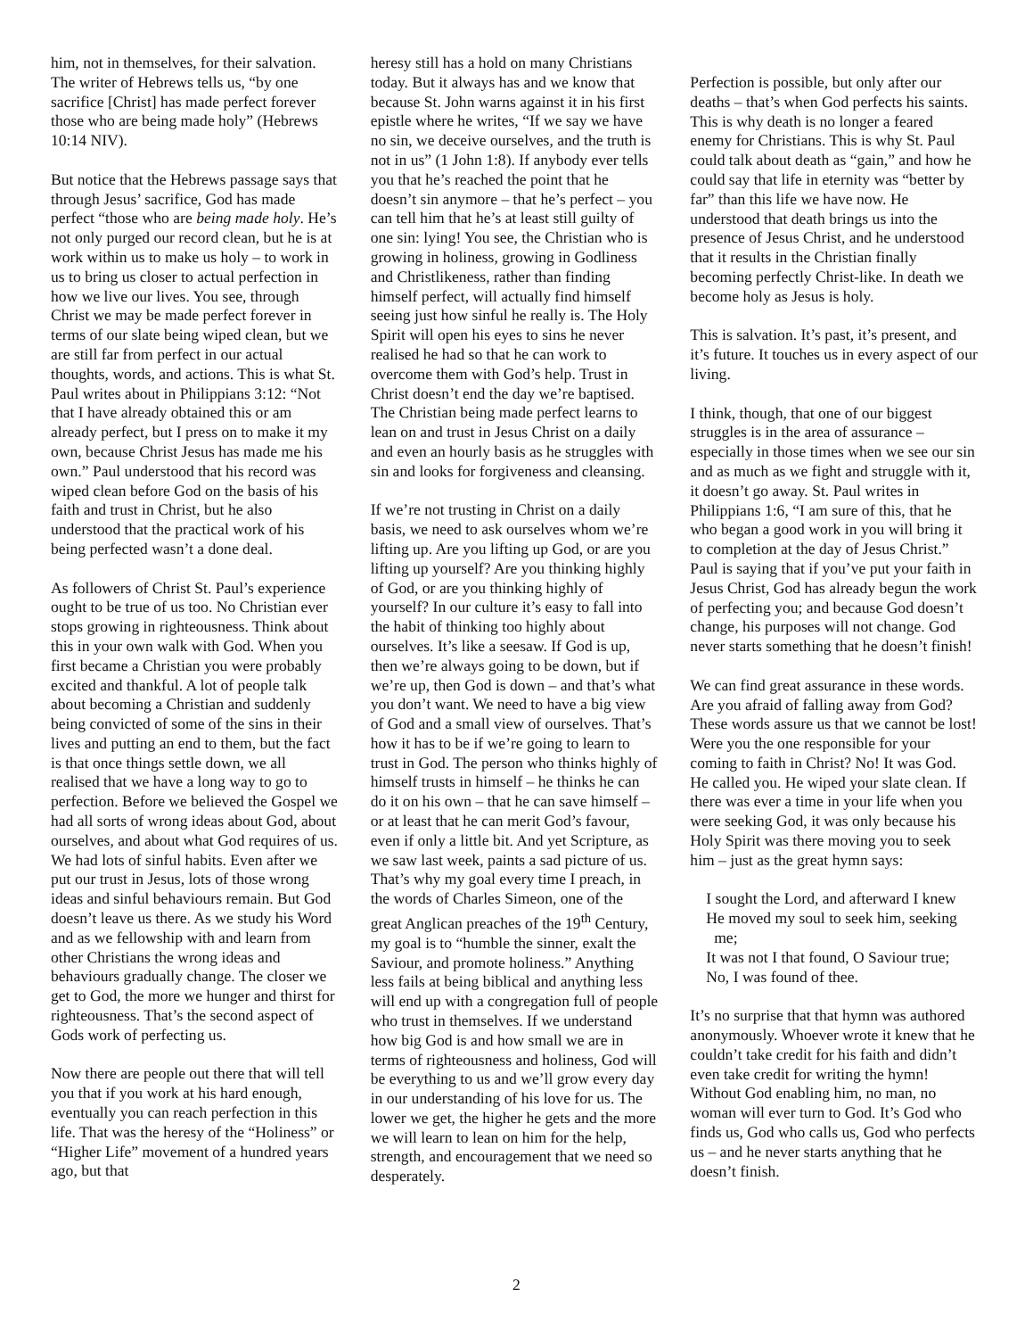him, not in themselves, for their salvation. The writer of Hebrews tells us, “by one sacrifice [Christ] has made perfect forever those who are being made holy” (Hebrews 10:14 NIV).
But notice that the Hebrews passage says that through Jesus’ sacrifice, God has made perfect “those who are being made holy. He’s not only purged our record clean, but he is at work within us to make us holy – to work in us to bring us closer to actual perfection in how we live our lives. You see, through Christ we may be made perfect forever in terms of our slate being wiped clean, but we are still far from perfect in our actual thoughts, words, and actions. This is what St. Paul writes about in Philippians 3:12: “Not that I have already obtained this or am already perfect, but I press on to make it my own, because Christ Jesus has made me his own.” Paul understood that his record was wiped clean before God on the basis of his faith and trust in Christ, but he also understood that the practical work of his being perfected wasn’t a done deal.
As followers of Christ St. Paul’s experience ought to be true of us too. No Christian ever stops growing in righteousness. Think about this in your own walk with God. When you first became a Christian you were probably excited and thankful. A lot of people talk about becoming a Christian and suddenly being convicted of some of the sins in their lives and putting an end to them, but the fact is that once things settle down, we all realised that we have a long way to go to perfection. Before we believed the Gospel we had all sorts of wrong ideas about God, about ourselves, and about what God requires of us. We had lots of sinful habits. Even after we put our trust in Jesus, lots of those wrong ideas and sinful behaviours remain. But God doesn’t leave us there. As we study his Word and as we fellowship with and learn from other Christians the wrong ideas and behaviours gradually change. The closer we get to God, the more we hunger and thirst for righteousness. That’s the second aspect of Gods work of perfecting us.
Now there are people out there that will tell you that if you work at his hard enough, eventually you can reach perfection in this life. That was the heresy of the “Holiness” or “Higher Life” movement of a hundred years ago, but that
heresy still has a hold on many Christians today. But it always has and we know that because St. John warns against it in his first epistle where he writes, “If we say we have no sin, we deceive ourselves, and the truth is not in us” (1 John 1:8). If anybody ever tells you that he’s reached the point that he doesn’t sin anymore – that he’s perfect – you can tell him that he’s at least still guilty of one sin: lying! You see, the Christian who is growing in holiness, growing in Godliness and Christlikeness, rather than finding himself perfect, will actually find himself seeing just how sinful he really is. The Holy Spirit will open his eyes to sins he never realised he had so that he can work to overcome them with God’s help. Trust in Christ doesn’t end the day we’re baptised. The Christian being made perfect learns to lean on and trust in Jesus Christ on a daily and even an hourly basis as he struggles with sin and looks for forgiveness and cleansing.
If we’re not trusting in Christ on a daily basis, we need to ask ourselves whom we’re lifting up. Are you lifting up God, or are you lifting up yourself? Are you thinking highly of God, or are you thinking highly of yourself? In our culture it’s easy to fall into the habit of thinking too highly about ourselves. It’s like a seesaw. If God is up, then we’re always going to be down, but if we’re up, then God is down – and that’s what you don’t want. We need to have a big view of God and a small view of ourselves. That’s how it has to be if we’re going to learn to trust in God. The person who thinks highly of himself trusts in himself – he thinks he can do it on his own – that he can save himself – or at least that he can merit God’s favour, even if only a little bit. And yet Scripture, as we saw last week, paints a sad picture of us. That’s why my goal every time I preach, in the words of Charles Simeon, one of the great Anglican preaches of the 19<sup>th</sup> Century, my goal is to “humble the sinner, exalt the Saviour, and promote holiness.” Anything less fails at being biblical and anything less will end up with a congregation full of people who trust in themselves. If we understand how big God is and how small we are in terms of righteousness and holiness, God will be everything to us and we’ll grow every day in our understanding of his love for us. The lower we get, the higher he gets and the more we will learn to lean on him for the help, strength, and encouragement that we need so desperately.
Perfection is possible, but only after our deaths – that’s when God perfects his saints. This is why death is no longer a feared enemy for Christians. This is why St. Paul could talk about death as “gain,” and how he could say that life in eternity was “better by far” than this life we have now. He understood that death brings us into the presence of Jesus Christ, and he understood that it results in the Christian finally becoming perfectly Christ-like. In death we become holy as Jesus is holy.
This is salvation. It’s past, it’s present, and it’s future. It touches us in every aspect of our living.
I think, though, that one of our biggest struggles is in the area of assurance – especially in those times when we see our sin and as much as we fight and struggle with it, it doesn’t go away. St. Paul writes in Philippians 1:6, “I am sure of this, that he who began a good work in you will bring it to completion at the day of Jesus Christ.” Paul is saying that if you’ve put your faith in Jesus Christ, God has already begun the work of perfecting you; and because God doesn’t change, his purposes will not change. God never starts something that he doesn’t finish!
We can find great assurance in these words. Are you afraid of falling away from God? These words assure us that we cannot be lost! Were you the one responsible for your coming to faith in Christ? No! It was God. He called you. He wiped your slate clean. If there was ever a time in your life when you were seeking God, it was only because his Holy Spirit was there moving you to seek him – just as the great hymn says:
I sought the Lord, and afterward I knew
He moved my soul to seek him, seeking
me;
It was not I that found, O Saviour true;
No, I was found of thee.
It’s no surprise that that hymn was authored anonymously. Whoever wrote it knew that he couldn’t take credit for his faith and didn’t even take credit for writing the hymn! Without God enabling him, no man, no woman will ever turn to God. It’s God who finds us, God who calls us, God who perfects us – and he never starts anything that he doesn’t finish.
2